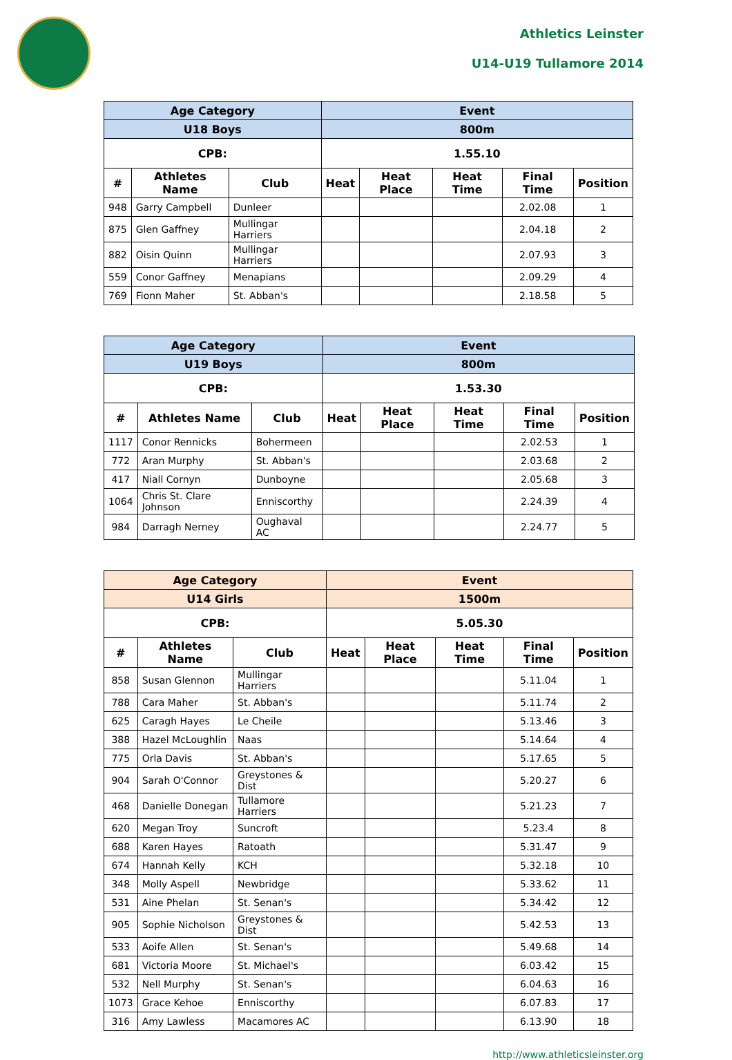Athletics Leinster
U14-U19 Tullamore 2014
| Age Category | | | Event | | | | |
| --- | --- | --- | --- | --- | --- | --- | --- |
| U18 Boys | | | 800m | | | | |
| CPB: | | | 1.55.10 | | | | |
| # | Athletes Name | Club | Heat | Heat Place | Heat Time | Final Time | Position |
| 948 | Garry Campbell | Dunleer | | | | 2.02.08 | 1 |
| 875 | Glen Gaffney | Mullingar Harriers | | | | 2.04.18 | 2 |
| 882 | Oisin Quinn | Mullingar Harriers | | | | 2.07.93 | 3 |
| 559 | Conor Gaffney | Menapians | | | | 2.09.29 | 4 |
| 769 | Fionn Maher | St. Abban's | | | | 2.18.58 | 5 |
| Age Category | | | Event | | | | |
| --- | --- | --- | --- | --- | --- | --- | --- |
| U19 Boys | | | 800m | | | | |
| CPB: | | | 1.53.30 | | | | |
| # | Athletes Name | Club | Heat | Heat Place | Heat Time | Final Time | Position |
| 1117 | Conor Rennicks | Bohermeen | | | | 2.02.53 | 1 |
| 772 | Aran Murphy | St. Abban's | | | | 2.03.68 | 2 |
| 417 | Niall Cornyn | Dunboyne | | | | 2.05.68 | 3 |
| 1064 | Chris St. Clare Johnson | Enniscorthy | | | | 2.24.39 | 4 |
| 984 | Darragh Nerney | Oughaval AC | | | | 2.24.77 | 5 |
| Age Category | | | Event | | | | |
| --- | --- | --- | --- | --- | --- | --- | --- |
| U14 Girls | | | 1500m | | | | |
| CPB: | | | 5.05.30 | | | | |
| # | Athletes Name | Club | Heat | Heat Place | Heat Time | Final Time | Position |
| 858 | Susan Glennon | Mullingar Harriers | | | | 5.11.04 | 1 |
| 788 | Cara Maher | St. Abban's | | | | 5.11.74 | 2 |
| 625 | Caragh Hayes | Le Cheile | | | | 5.13.46 | 3 |
| 388 | Hazel McLoughlin | Naas | | | | 5.14.64 | 4 |
| 775 | Orla Davis | St. Abban's | | | | 5.17.65 | 5 |
| 904 | Sarah O'Connor | Greystones & Dist | | | | 5.20.27 | 6 |
| 468 | Danielle Donegan | Tullamore Harriers | | | | 5.21.23 | 7 |
| 620 | Megan Troy | Suncroft | | | | 5.23.4 | 8 |
| 688 | Karen Hayes | Ratoath | | | | 5.31.47 | 9 |
| 674 | Hannah Kelly | KCH | | | | 5.32.18 | 10 |
| 348 | Molly Aspell | Newbridge | | | | 5.33.62 | 11 |
| 531 | Aine Phelan | St. Senan's | | | | 5.34.42 | 12 |
| 905 | Sophie Nicholson | Greystones & Dist | | | | 5.42.53 | 13 |
| 533 | Aoife Allen | St. Senan's | | | | 5.49.68 | 14 |
| 681 | Victoria Moore | St. Michael's | | | | 6.03.42 | 15 |
| 532 | Nell Murphy | St. Senan's | | | | 6.04.63 | 16 |
| 1073 | Grace Kehoe | Enniscorthy | | | | 6.07.83 | 17 |
| 316 | Amy Lawless | Macamores AC | | | | 6.13.90 | 18 |
http://www.athleticsleinster.org